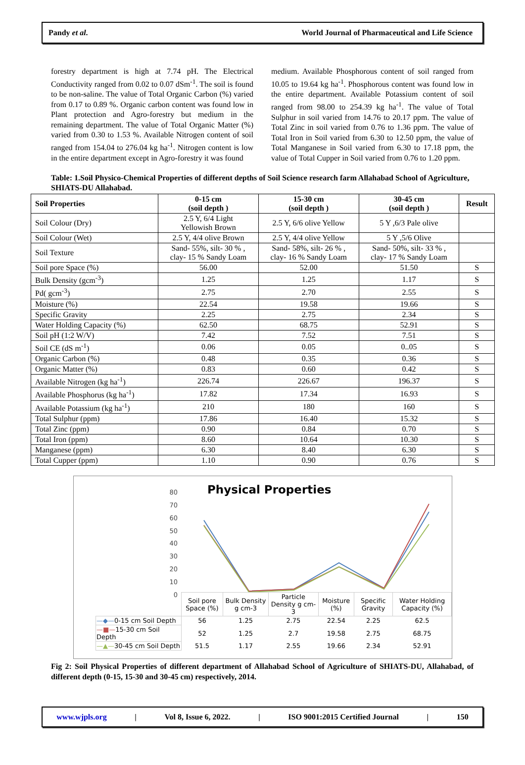Pandy et al. World Journal of Pharmaceutical and Life Science
forestry department is high at 7.74 pH. The Electrical Conductivity ranged from 0.02 to 0.07 dSm<sup>-1</sup>. The soil is found to be non-saline. The value of Total Organic Carbon (%) varied from 0.17 to 0.89 %. Organic carbon content was found low in Plant protection and Agro-forestry but medium in the remaining department. The value of Total Organic Matter (%) varied from 0.30 to 1.53 %. Available Nitrogen content of soil ranged from 154.04 to 276.04 kg ha<sup>-1</sup>. Nitrogen content is low in the entire department except in Agro-forestry it was found
medium. Available Phosphorous content of soil ranged from 10.05 to 19.64 kg ha<sup>-1</sup>. Phosphorous content was found low in the entire department. Available Potassium content of soil ranged from 98.00 to 254.39 kg ha<sup>-1</sup>. The value of Total Sulphur in soil varied from 14.76 to 20.17 ppm. The value of Total Zinc in soil varied from 0.76 to 1.36 ppm. The value of Total Iron in Soil varied from 6.30 to 12.50 ppm, the value of Total Manganese in Soil varied from 6.30 to 17.18 ppm, the value of Total Cupper in Soil varied from 0.76 to 1.20 ppm.
Table: 1.Soil Physico-Chemical Properties of different depths of Soil Science research farm Allahabad School of Agriculture, SHIATS-DU Allahabad.
| Soil Properties | 0-15 cm (soil depth ) | 15-30 cm (soil depth ) | 30-45 cm (soil depth ) | Result |
| --- | --- | --- | --- | --- |
| Soil Colour (Dry) | 2.5 Y, 6/4 Light Yellowish Brown | 2.5 Y, 6/6 olive Yellow | 5 Y ,6/3 Pale olive | |
| Soil Colour (Wet) | 2.5 Y, 4/4 olive Brown | 2.5 Y, 4/4 olive Yellow | 5 Y ,5/6 Olive | |
| Soil Texture | Sand- 55%, silt- 30 % , clay- 15 % Sandy Loam | Sand- 58%, silt- 26 % , clay- 16 % Sandy Loam | Sand- 50%, silt- 33 % , clay- 17 % Sandy Loam | |
| Soil pore Space (%) | 56.00 | 52.00 | 51.50 | S |
| Bulk Density (gcm<sup>-3</sup>) | 1.25 | 1.25 | 1.17 | S |
| Pd( gcm<sup>-3</sup>) | 2.75 | 2.70 | 2.55 | S |
| Moisture (%) | 22.54 | 19.58 | 19.66 | S |
| Specific Gravity | 2.25 | 2.75 | 2.34 | S |
| Water Holding Capacity (%) | 62.50 | 68.75 | 52.91 | S |
| Soil pH (1:2 W/V) | 7.42 | 7.52 | 7.51 | S |
| Soil CE (dS m<sup>-1</sup>) | 0.06 | 0.05 | 0..05 | S |
| Organic Carbon (%) | 0.48 | 0.35 | 0.36 | S |
| Organic Matter (%) | 0.83 | 0.60 | 0.42 | S |
| Available Nitrogen (kg ha<sup>-1</sup>) | 226.74 | 226.67 | 196.37 | S |
| Available Phosphorus (kg ha<sup>-1</sup>) | 17.82 | 17.34 | 16.93 | S |
| Available Potassium (kg ha<sup>-1</sup>) | 210 | 180 | 160 | S |
| Total Sulphur (ppm) | 17.86 | 16.40 | 15.32 | S |
| Total Zinc (ppm) | 0.90 | 0.84 | 0.70 | S |
| Total Iron (ppm) | 8.60 | 10.64 | 10.30 | S |
| Manganese (ppm) | 6.30 | 8.40 | 6.30 | S |
| Total Cupper (ppm) | 1.10 | 0.90 | 0.76 | S |
Physical Properties
80
70
60
50
40
30
20
10
0
| | Soil pore Space (%) | Bulk Density g cm-3 | Particle Density g cm-3 | Moisture (%) | Specific Gravity | Water Holding Capacity (%) |
| —◆— 0-15 cm Soil Depth | 56 | 1.25 | 2.75 | 22.54 | 2.25 | 62.5 |
| —■— 15-30 cm Soil Depth | 52 | 1.25 | 2.7 | 19.58 | 2.75 | 68.75 |
| —▲— 30-45 cm Soil Depth | 51.5 | 1.17 | 2.55 | 19.66 | 2.34 | 52.91 |
Fig 2: Soil Physical Properties of different department of Allahabad School of Agriculture of SHIATS-DU, Allahabad, of different depth (0-15, 15-30 and 30-45 cm) respectively, 2014.
www.wjpls.org | Vol 8, Issue 6, 2022. | ISO 9001:2015 Certified Journal | 150